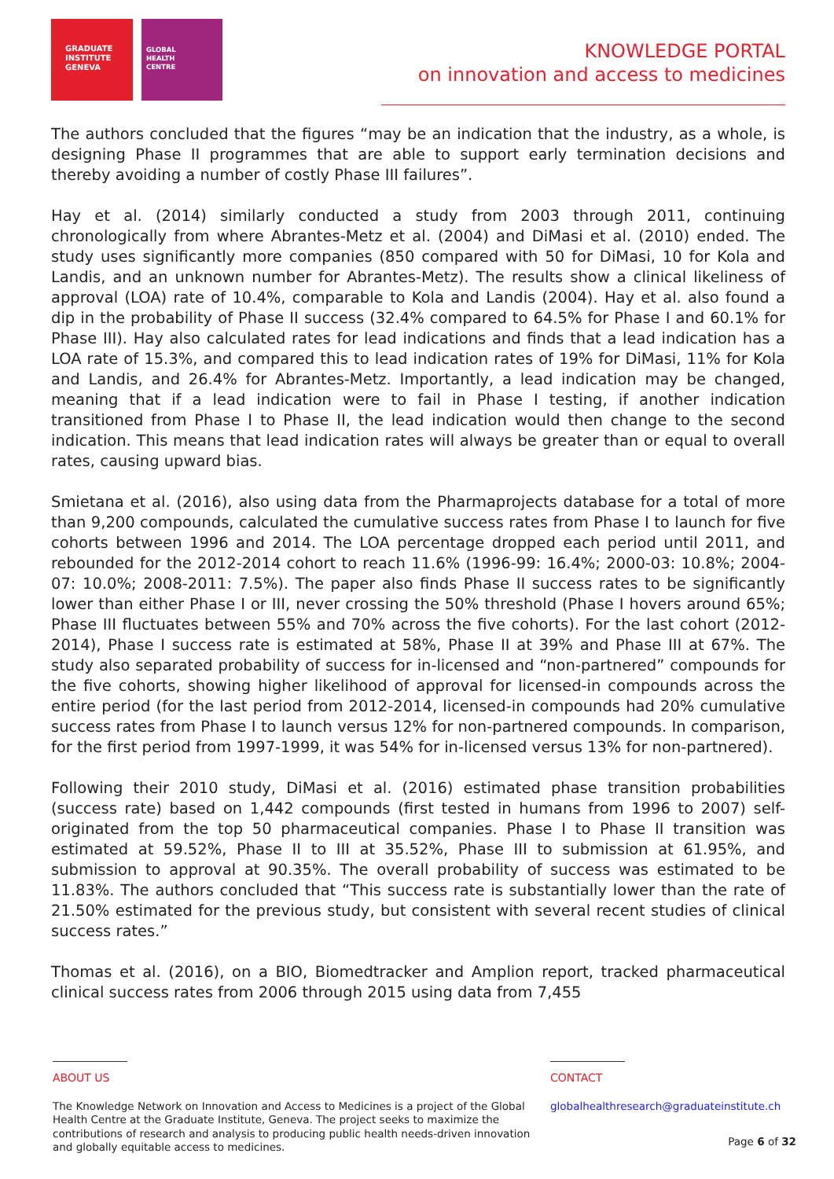GRADUATE
INSTITUTE
GENEVA
GLOBAL
HEALTH
CENTRE
KNOWLEDGE PORTAL
on innovation and access to medicines
The authors concluded that the figures “may be an indication that the industry, as a whole, is designing Phase II programmes that are able to support early termination decisions and thereby avoiding a number of costly Phase III failures”.
Hay et al. (2014) similarly conducted a study from 2003 through 2011, continuing chronologically from where Abrantes-Metz et al. (2004) and DiMasi et al. (2010) ended. The study uses significantly more companies (850 compared with 50 for DiMasi, 10 for Kola and Landis, and an unknown number for Abrantes-Metz). The results show a clinical likeliness of approval (LOA) rate of 10.4%, comparable to Kola and Landis (2004). Hay et al. also found a dip in the probability of Phase II success (32.4% compared to 64.5% for Phase I and 60.1% for Phase III). Hay also calculated rates for lead indications and finds that a lead indication has a LOA rate of 15.3%, and compared this to lead indication rates of 19% for DiMasi, 11% for Kola and Landis, and 26.4% for Abrantes-Metz. Importantly, a lead indication may be changed, meaning that if a lead indication were to fail in Phase I testing, if another indication transitioned from Phase I to Phase II, the lead indication would then change to the second indication. This means that lead indication rates will always be greater than or equal to overall rates, causing upward bias.
Smietana et al. (2016), also using data from the Pharmaprojects database for a total of more than 9,200 compounds, calculated the cumulative success rates from Phase I to launch for five cohorts between 1996 and 2014. The LOA percentage dropped each period until 2011, and rebounded for the 2012-2014 cohort to reach 11.6% (1996-99: 16.4%; 2000-03: 10.8%; 2004-07: 10.0%; 2008-2011: 7.5%). The paper also finds Phase II success rates to be significantly lower than either Phase I or III, never crossing the 50% threshold (Phase I hovers around 65%; Phase III fluctuates between 55% and 70% across the five cohorts). For the last cohort (2012-2014), Phase I success rate is estimated at 58%, Phase II at 39% and Phase III at 67%. The study also separated probability of success for in-licensed and “non-partnered” compounds for the five cohorts, showing higher likelihood of approval for licensed-in compounds across the entire period (for the last period from 2012-2014, licensed-in compounds had 20% cumulative success rates from Phase I to launch versus 12% for non-partnered compounds. In comparison, for the first period from 1997-1999, it was 54% for in-licensed versus 13% for non-partnered).
Following their 2010 study, DiMasi et al. (2016) estimated phase transition probabilities (success rate) based on 1,442 compounds (first tested in humans from 1996 to 2007) self-originated from the top 50 pharmaceutical companies. Phase I to Phase II transition was estimated at 59.52%, Phase II to III at 35.52%, Phase III to submission at 61.95%, and submission to approval at 90.35%. The overall probability of success was estimated to be 11.83%. The authors concluded that “This success rate is substantially lower than the rate of 21.50% estimated for the previous study, but consistent with several recent studies of clinical success rates.”
Thomas et al. (2016), on a BIO, Biomedtracker and Amplion report, tracked pharmaceutical clinical success rates from 2006 through 2015 using data from 7,455
ABOUT US
The Knowledge Network on Innovation and Access to Medicines is a project of the Global Health Centre at the Graduate Institute, Geneva. The project seeks to maximize the contributions of research and analysis to producing public health needs-driven innovation and globally equitable access to medicines.
CONTACT
globalhealthresearch@graduateinstitute.ch
Page 6 of 32